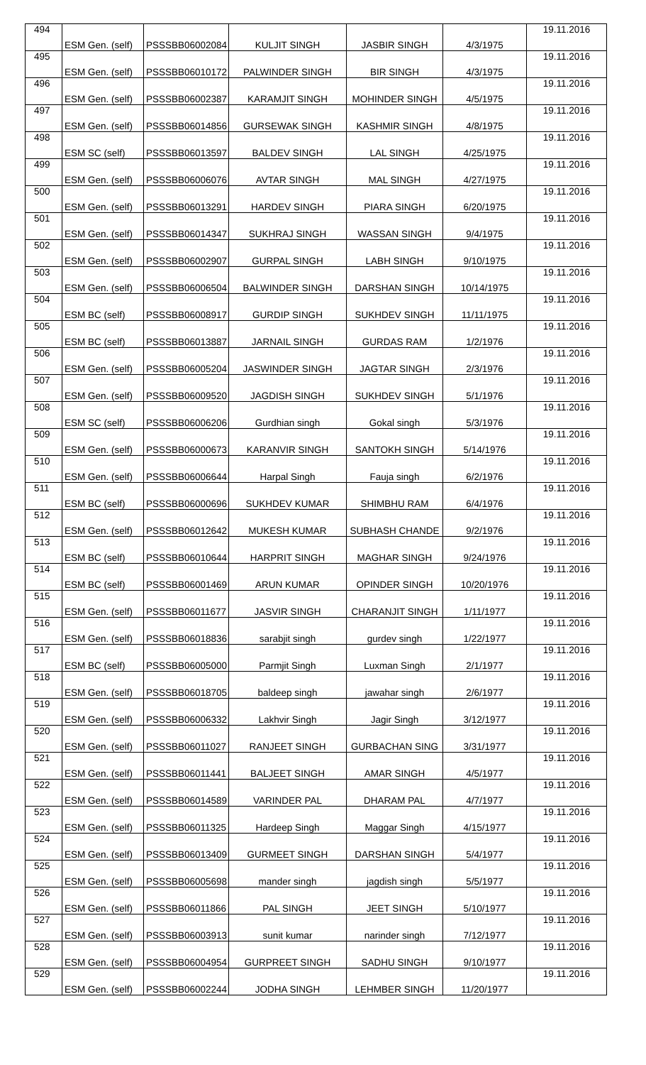| 494 | ESM Gen. (self) | PSSSBB06002084 | KULJIT SINGH | JASBIR SINGH | 4/3/1975 | 19.11.2016 |
| 495 | ESM Gen. (self) | PSSSBB06010172 | PALWINDER SINGH | BIR SINGH | 4/3/1975 | 19.11.2016 |
| 496 | ESM Gen. (self) | PSSSBB06002387 | KARAMJIT SINGH | MOHINDER SINGH | 4/5/1975 | 19.11.2016 |
| 497 | ESM Gen. (self) | PSSSBB06014856 | GURSEWAK SINGH | KASHMIR SINGH | 4/8/1975 | 19.11.2016 |
| 498 | ESM SC (self) | PSSSBB06013597 | BALDEV SINGH | LAL SINGH | 4/25/1975 | 19.11.2016 |
| 499 | ESM Gen. (self) | PSSSBB06006076 | AVTAR SINGH | MAL SINGH | 4/27/1975 | 19.11.2016 |
| 500 | ESM Gen. (self) | PSSSBB06013291 | HARDEV SINGH | PIARA SINGH | 6/20/1975 | 19.11.2016 |
| 501 | ESM Gen. (self) | PSSSBB06014347 | SUKHRAJ SINGH | WASSAN SINGH | 9/4/1975 | 19.11.2016 |
| 502 | ESM Gen. (self) | PSSSBB06002907 | GURPAL SINGH | LABH SINGH | 9/10/1975 | 19.11.2016 |
| 503 | ESM Gen. (self) | PSSSBB06006504 | BALWINDER SINGH | DARSHAN SINGH | 10/14/1975 | 19.11.2016 |
| 504 | ESM BC (self) | PSSSBB06008917 | GURDIP SINGH | SUKHDEV SINGH | 11/11/1975 | 19.11.2016 |
| 505 | ESM BC (self) | PSSSBB06013887 | JARNAIL SINGH | GURDAS RAM | 1/2/1976 | 19.11.2016 |
| 506 | ESM Gen. (self) | PSSSBB06005204 | JASWINDER SINGH | JAGTAR SINGH | 2/3/1976 | 19.11.2016 |
| 507 | ESM Gen. (self) | PSSSBB06009520 | JAGDISH SINGH | SUKHDEV SINGH | 5/1/1976 | 19.11.2016 |
| 508 | ESM SC (self) | PSSSBB06006206 | Gurdhian singh | Gokal singh | 5/3/1976 | 19.11.2016 |
| 509 | ESM Gen. (self) | PSSSBB06000673 | KARANVIR SINGH | SANTOKH SINGH | 5/14/1976 | 19.11.2016 |
| 510 | ESM Gen. (self) | PSSSBB06006644 | Harpal Singh | Fauja singh | 6/2/1976 | 19.11.2016 |
| 511 | ESM BC (self) | PSSSBB06000696 | SUKHDEV KUMAR | SHIMBHU RAM | 6/4/1976 | 19.11.2016 |
| 512 | ESM Gen. (self) | PSSSBB06012642 | MUKESH KUMAR | SUBHASH CHANDE | 9/2/1976 | 19.11.2016 |
| 513 | ESM BC (self) | PSSSBB06010644 | HARPRIT SINGH | MAGHAR SINGH | 9/24/1976 | 19.11.2016 |
| 514 | ESM BC (self) | PSSSBB06001469 | ARUN KUMAR | OPINDER SINGH | 10/20/1976 | 19.11.2016 |
| 515 | ESM Gen. (self) | PSSSBB06011677 | JASVIR SINGH | CHARANJIT SINGH | 1/11/1977 | 19.11.2016 |
| 516 | ESM Gen. (self) | PSSSBB06018836 | sarabjit singh | gurdev singh | 1/22/1977 | 19.11.2016 |
| 517 | ESM BC (self) | PSSSBB06005000 | Parmjit Singh | Luxman Singh | 2/1/1977 | 19.11.2016 |
| 518 | ESM Gen. (self) | PSSSBB06018705 | baldeep singh | jawahar singh | 2/6/1977 | 19.11.2016 |
| 519 | ESM Gen. (self) | PSSSBB06006332 | Lakhvir Singh | Jagir Singh | 3/12/1977 | 19.11.2016 |
| 520 | ESM Gen. (self) | PSSSBB06011027 | RANJEET SINGH | GURBACHAN SING | 3/31/1977 | 19.11.2016 |
| 521 | ESM Gen. (self) | PSSSBB06011441 | BALJEET SINGH | AMAR SINGH | 4/5/1977 | 19.11.2016 |
| 522 | ESM Gen. (self) | PSSSBB06014589 | VARINDER PAL | DHARAM PAL | 4/7/1977 | 19.11.2016 |
| 523 | ESM Gen. (self) | PSSSBB06011325 | Hardeep Singh | Maggar Singh | 4/15/1977 | 19.11.2016 |
| 524 | ESM Gen. (self) | PSSSBB06013409 | GURMEET SINGH | DARSHAN SINGH | 5/4/1977 | 19.11.2016 |
| 525 | ESM Gen. (self) | PSSSBB06005698 | mander singh | jagdish singh | 5/5/1977 | 19.11.2016 |
| 526 | ESM Gen. (self) | PSSSBB06011866 | PAL SINGH | JEET SINGH | 5/10/1977 | 19.11.2016 |
| 527 | ESM Gen. (self) | PSSSBB06003913 | sunit kumar | narinder singh | 7/12/1977 | 19.11.2016 |
| 528 | ESM Gen. (self) | PSSSBB06004954 | GURPREET SINGH | SADHU SINGH | 9/10/1977 | 19.11.2016 |
| 529 | ESM Gen. (self) | PSSSBB06002244 | JODHA SINGH | LEHMBER SINGH | 11/20/1977 | 19.11.2016 |